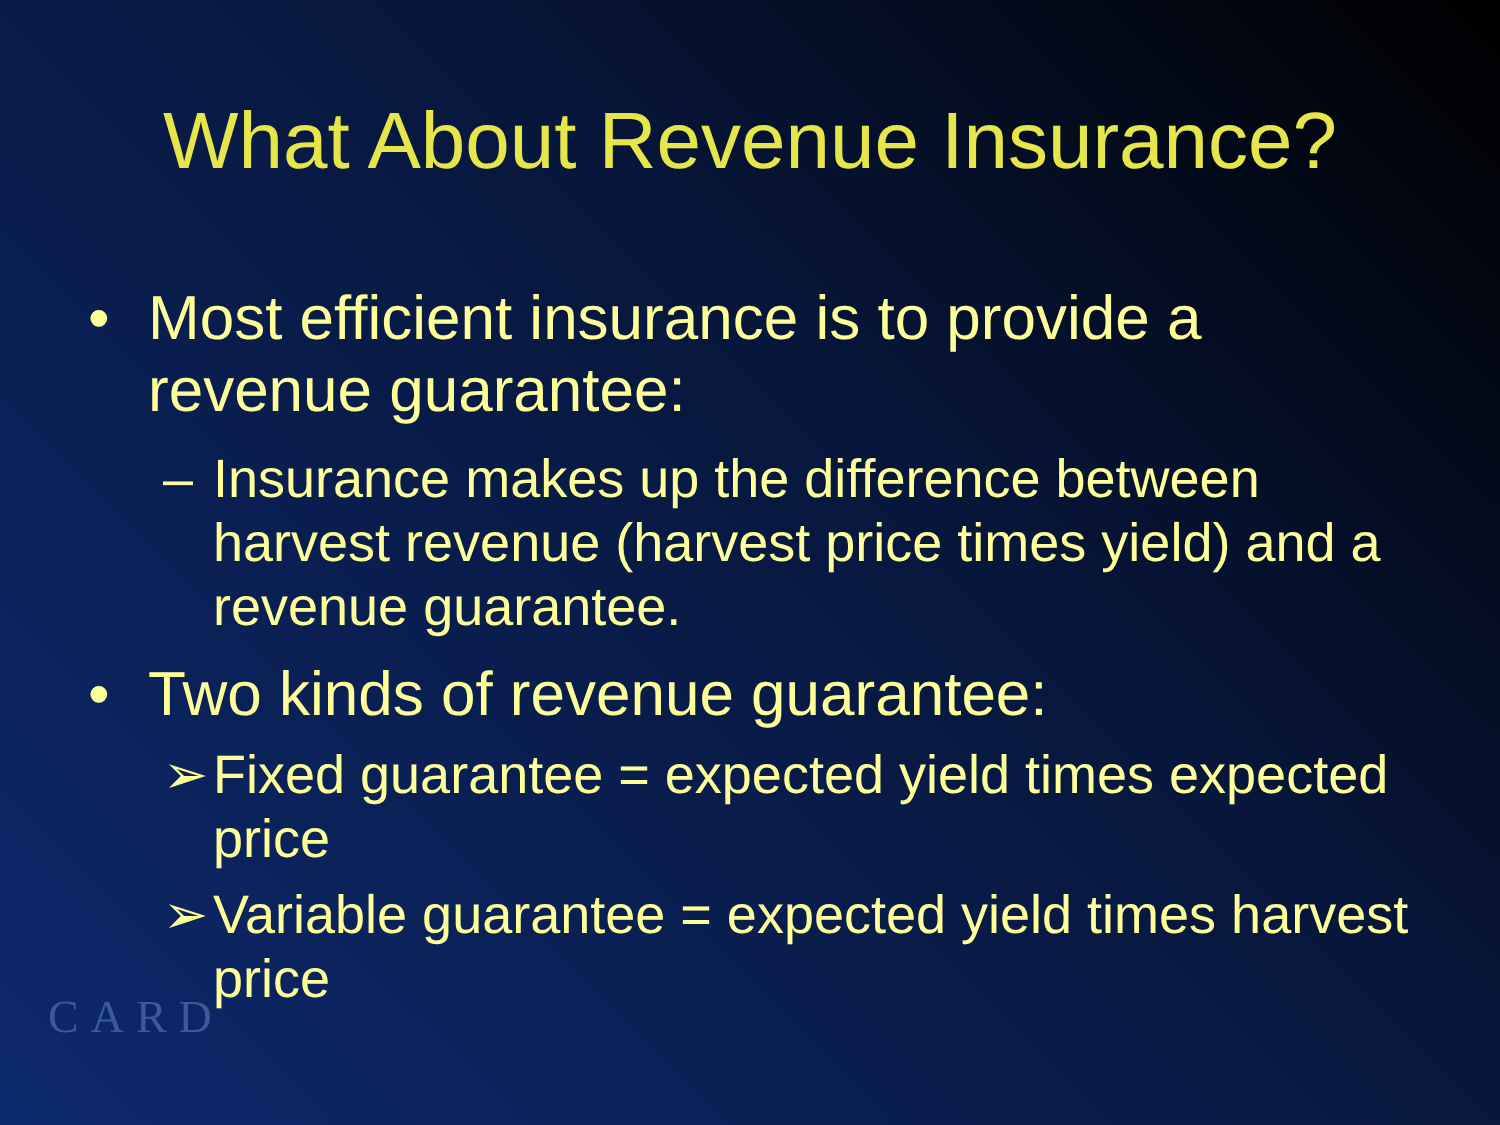What About Revenue Insurance?
• Most efficient insurance is to provide a revenue guarantee:
– Insurance makes up the difference between harvest revenue (harvest price times yield) and a revenue guarantee.
• Two kinds of revenue guarantee:
➢ Fixed guarantee = expected yield times expected price
➢ Variable guarantee = expected yield times harvest price
CARD